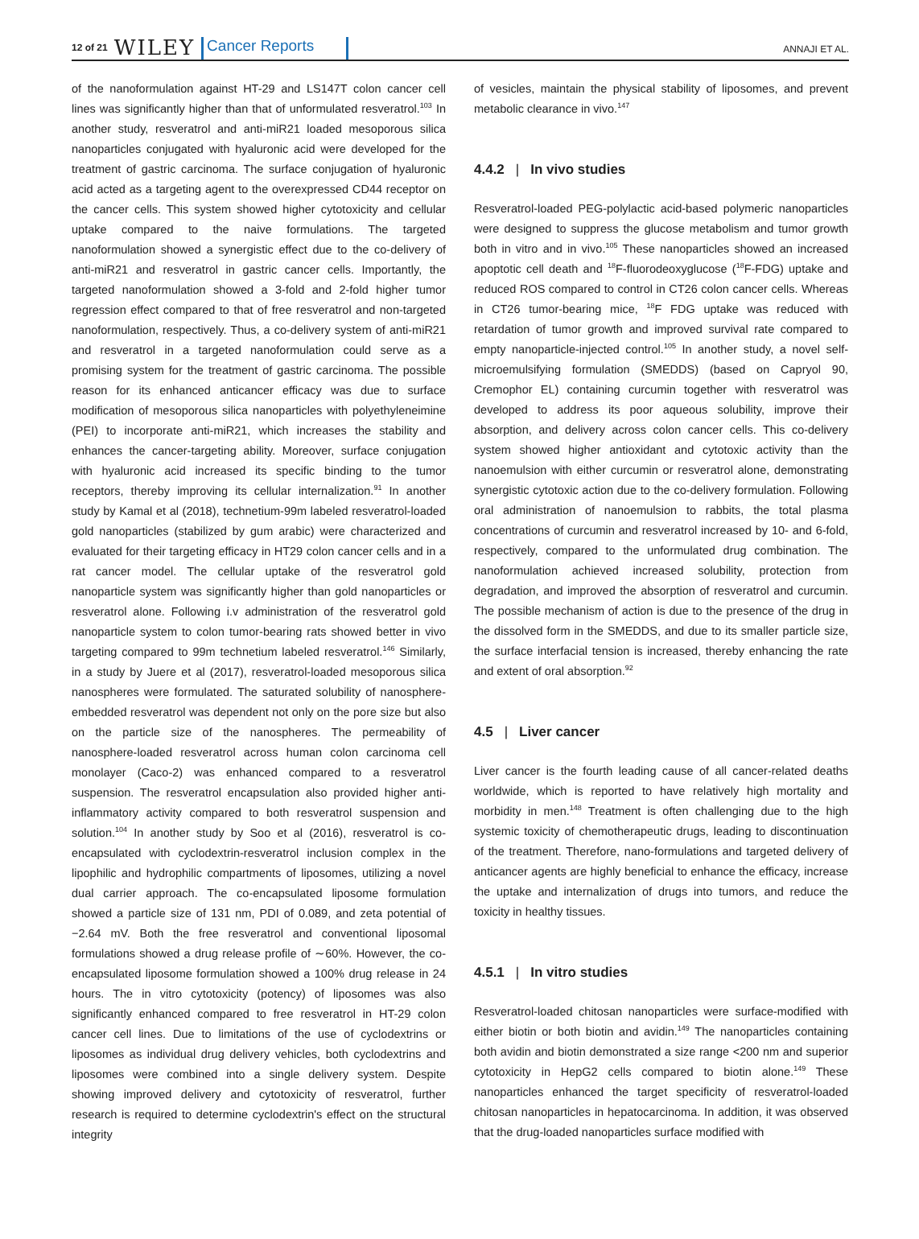12 of 21 WILEY Cancer Reports ANNAJI ET AL.
of the nanoformulation against HT-29 and LS147T colon cancer cell lines was significantly higher than that of unformulated resveratrol.<sup>103</sup> In another study, resveratrol and anti-miR21 loaded mesoporous silica nanoparticles conjugated with hyaluronic acid were developed for the treatment of gastric carcinoma. The surface conjugation of hyaluronic acid acted as a targeting agent to the overexpressed CD44 receptor on the cancer cells. This system showed higher cytotoxicity and cellular uptake compared to the naive formulations. The targeted nanoformulation showed a synergistic effect due to the co-delivery of anti-miR21 and resveratrol in gastric cancer cells. Importantly, the targeted nanoformulation showed a 3-fold and 2-fold higher tumor regression effect compared to that of free resveratrol and non-targeted nanoformulation, respectively. Thus, a co-delivery system of anti-miR21 and resveratrol in a targeted nanoformulation could serve as a promising system for the treatment of gastric carcinoma. The possible reason for its enhanced anticancer efficacy was due to surface modification of mesoporous silica nanoparticles with polyethyleneimine (PEI) to incorporate anti-miR21, which increases the stability and enhances the cancer-targeting ability. Moreover, surface conjugation with hyaluronic acid increased its specific binding to the tumor receptors, thereby improving its cellular internalization.<sup>91</sup> In another study by Kamal et al (2018), technetium-99m labeled resveratrol-loaded gold nanoparticles (stabilized by gum arabic) were characterized and evaluated for their targeting efficacy in HT29 colon cancer cells and in a rat cancer model. The cellular uptake of the resveratrol gold nanoparticle system was significantly higher than gold nanoparticles or resveratrol alone. Following i.v administration of the resveratrol gold nanoparticle system to colon tumor-bearing rats showed better in vivo targeting compared to 99m technetium labeled resveratrol.<sup>146</sup> Similarly, in a study by Juere et al (2017), resveratrol-loaded mesoporous silica nanospheres were formulated. The saturated solubility of nanosphere-embedded resveratrol was dependent not only on the pore size but also on the particle size of the nanospheres. The permeability of nanosphere-loaded resveratrol across human colon carcinoma cell monolayer (Caco-2) was enhanced compared to a resveratrol suspension. The resveratrol encapsulation also provided higher anti-inflammatory activity compared to both resveratrol suspension and solution.<sup>104</sup> In another study by Soo et al (2016), resveratrol is co-encapsulated with cyclodextrin-resveratrol inclusion complex in the lipophilic and hydrophilic compartments of liposomes, utilizing a novel dual carrier approach. The co-encapsulated liposome formulation showed a particle size of 131 nm, PDI of 0.089, and zeta potential of −2.64 mV. Both the free resveratrol and conventional liposomal formulations showed a drug release profile of ∼60%. However, the co-encapsulated liposome formulation showed a 100% drug release in 24 hours. The in vitro cytotoxicity (potency) of liposomes was also significantly enhanced compared to free resveratrol in HT-29 colon cancer cell lines. Due to limitations of the use of cyclodextrins or liposomes as individual drug delivery vehicles, both cyclodextrins and liposomes were combined into a single delivery system. Despite showing improved delivery and cytotoxicity of resveratrol, further research is required to determine cyclodextrin's effect on the structural integrity
of vesicles, maintain the physical stability of liposomes, and prevent metabolic clearance in vivo.<sup>147</sup>
4.4.2 | In vivo studies
Resveratrol-loaded PEG-polylactic acid-based polymeric nanoparticles were designed to suppress the glucose metabolism and tumor growth both in vitro and in vivo.<sup>105</sup> These nanoparticles showed an increased apoptotic cell death and <sup>18</sup>F-fluorodeoxyglucose (<sup>18</sup>F-FDG) uptake and reduced ROS compared to control in CT26 colon cancer cells. Whereas in CT26 tumor-bearing mice, <sup>18</sup>F FDG uptake was reduced with retardation of tumor growth and improved survival rate compared to empty nanoparticle-injected control.<sup>105</sup> In another study, a novel self-microemulsifying formulation (SMEDDS) (based on Capryol 90, Cremophor EL) containing curcumin together with resveratrol was developed to address its poor aqueous solubility, improve their absorption, and delivery across colon cancer cells. This co-delivery system showed higher antioxidant and cytotoxic activity than the nanoemulsion with either curcumin or resveratrol alone, demonstrating synergistic cytotoxic action due to the co-delivery formulation. Following oral administration of nanoemulsion to rabbits, the total plasma concentrations of curcumin and resveratrol increased by 10- and 6-fold, respectively, compared to the unformulated drug combination. The nanoformulation achieved increased solubility, protection from degradation, and improved the absorption of resveratrol and curcumin. The possible mechanism of action is due to the presence of the drug in the dissolved form in the SMEDDS, and due to its smaller particle size, the surface interfacial tension is increased, thereby enhancing the rate and extent of oral absorption.<sup>92</sup>
4.5 | Liver cancer
Liver cancer is the fourth leading cause of all cancer-related deaths worldwide, which is reported to have relatively high mortality and morbidity in men.<sup>148</sup> Treatment is often challenging due to the high systemic toxicity of chemotherapeutic drugs, leading to discontinuation of the treatment. Therefore, nano-formulations and targeted delivery of anticancer agents are highly beneficial to enhance the efficacy, increase the uptake and internalization of drugs into tumors, and reduce the toxicity in healthy tissues.
4.5.1 | In vitro studies
Resveratrol-loaded chitosan nanoparticles were surface-modified with either biotin or both biotin and avidin.<sup>149</sup> The nanoparticles containing both avidin and biotin demonstrated a size range <200 nm and superior cytotoxicity in HepG2 cells compared to biotin alone.<sup>149</sup> These nanoparticles enhanced the target specificity of resveratrol-loaded chitosan nanoparticles in hepatocarcinoma. In addition, it was observed that the drug-loaded nanoparticles surface modified with